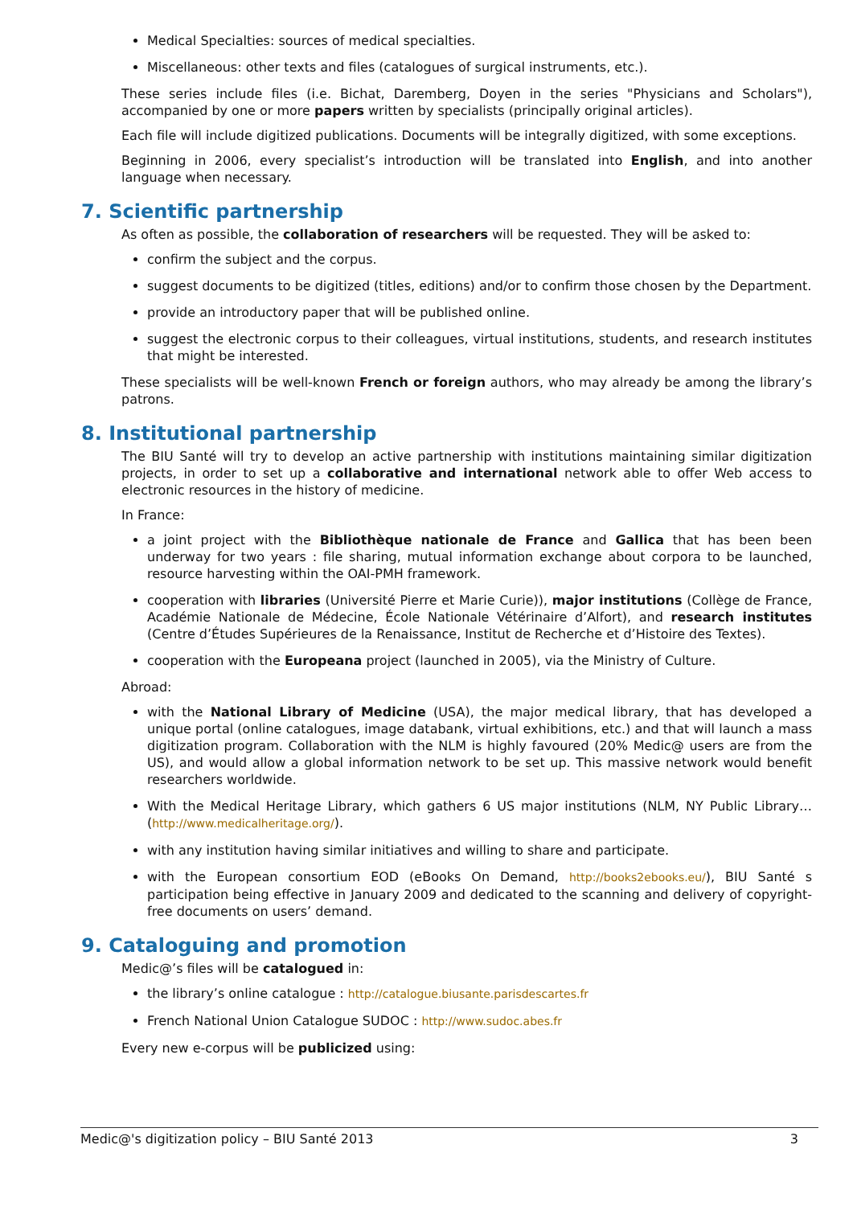Medical Specialties: sources of medical specialties.
Miscellaneous: other texts and files (catalogues of surgical instruments, etc.).
These series include files (i.e. Bichat, Daremberg, Doyen in the series "Physicians and Scholars"), accompanied by one or more papers written by specialists (principally original articles).
Each file will include digitized publications. Documents will be integrally digitized, with some exceptions.
Beginning in 2006, every specialist’s introduction will be translated into English, and into another language when necessary.
7. Scientific partnership
As often as possible, the collaboration of researchers will be requested. They will be asked to:
confirm the subject and the corpus.
suggest documents to be digitized (titles, editions) and/or to confirm those chosen by the Department.
provide an introductory paper that will be published online.
suggest the electronic corpus to their colleagues, virtual institutions, students, and research institutes that might be interested.
These specialists will be well-known French or foreign authors, who may already be among the library’s patrons.
8. Institutional partnership
The BIU Santé will try to develop an active partnership with institutions maintaining similar digitization projects, in order to set up a collaborative and international network able to offer Web access to electronic resources in the history of medicine.
In France:
a joint project with the Bibliothèque nationale de France and Gallica that has been been underway for two years : file sharing, mutual information exchange about corpora to be launched, resource harvesting within the OAI-PMH framework.
cooperation with libraries (Université Pierre et Marie Curie)), major institutions (Collège de France, Académie Nationale de Médecine, École Nationale Vétérinaire d’Alfort), and research institutes (Centre d’Études Supérieures de la Renaissance, Institut de Recherche et d’Histoire des Textes).
cooperation with the Europeana project (launched in 2005), via the Ministry of Culture.
Abroad:
with the National Library of Medicine (USA), the major medical library, that has developed a unique portal (online catalogues, image databank, virtual exhibitions, etc.) and that will launch a mass digitization program. Collaboration with the NLM is highly favoured (20% Medic@ users are from the US), and would allow a global information network to be set up. This massive network would benefit researchers worldwide.
With the Medical Heritage Library, which gathers 6 US major institutions (NLM, NY Public Library… (http://www.medicalheritage.org/).
with any institution having similar initiatives and willing to share and participate.
with the European consortium EOD (eBooks On Demand, http://books2ebooks.eu/), BIU Santé s participation being effective in January 2009 and dedicated to the scanning and delivery of copyright-free documents on users’ demand.
9. Cataloguing and promotion
Medic@’s files will be catalogued in:
the library’s online catalogue : http://catalogue.biusante.parisdescartes.fr
French National Union Catalogue SUDOC : http://www.sudoc.abes.fr
Every new e-corpus will be publicized using:
Medic@'s digitization policy – BIU Santé 2013 3